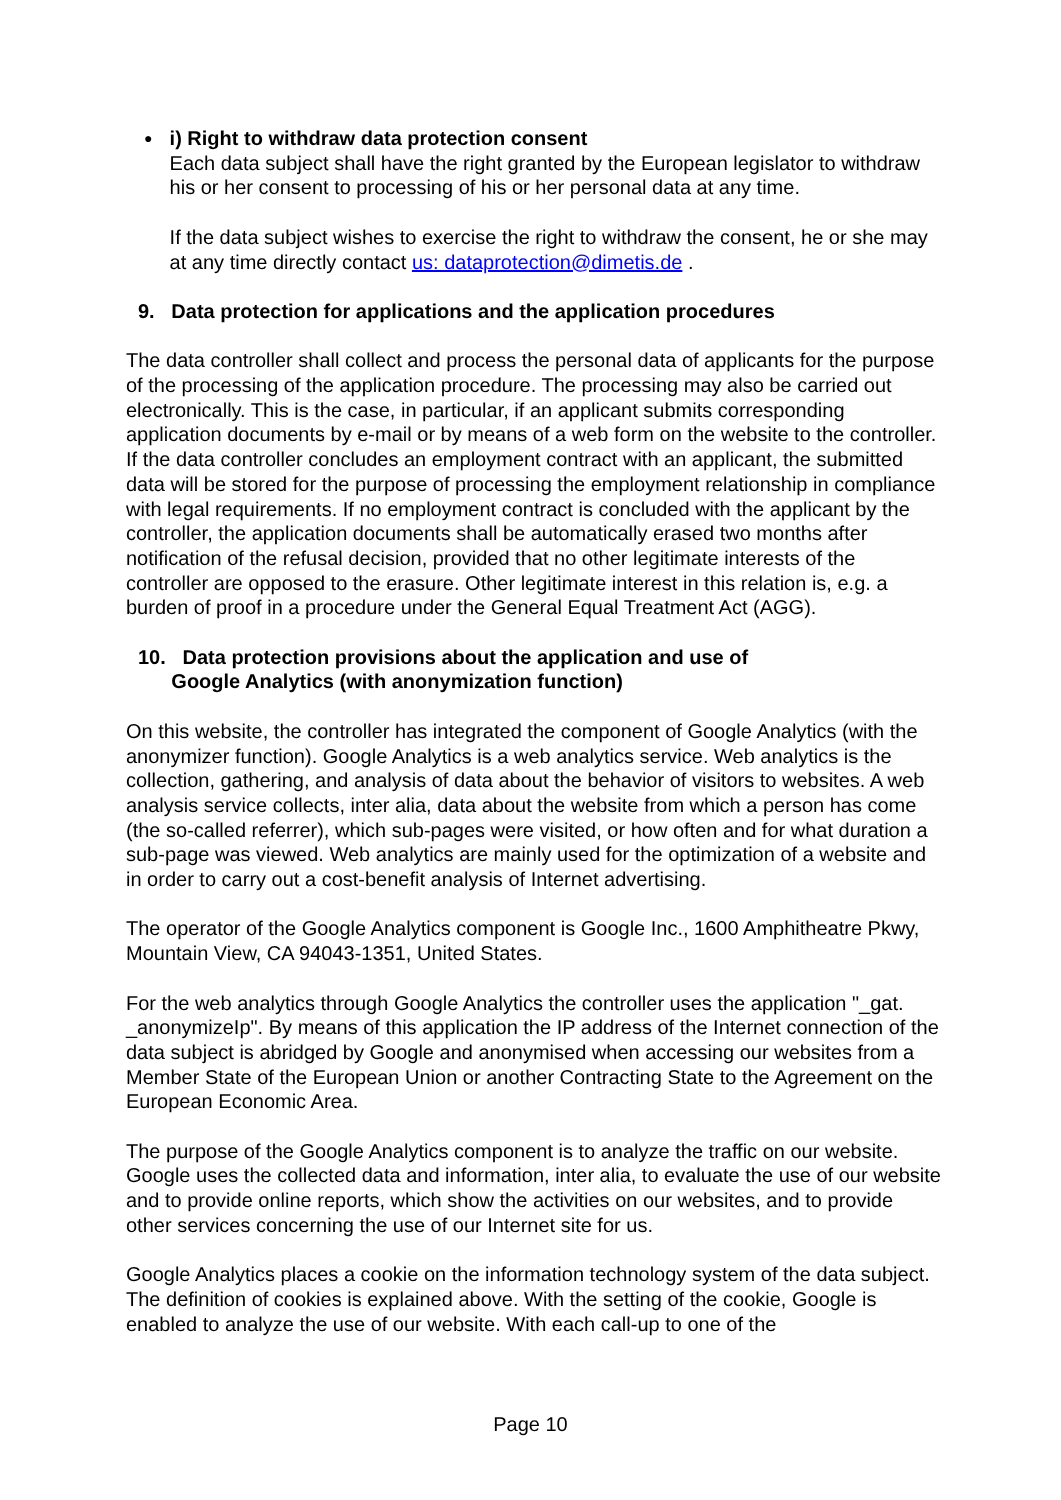●
i) Right to withdraw data protection consent
Each data subject shall have the right granted by the European legislator to withdraw his or her consent to processing of his or her personal data at any time.
If the data subject wishes to exercise the right to withdraw the consent, he or she may at any time directly contact us: dataprotection@dimetis.de .
9. Data protection for applications and the application procedures
The data controller shall collect and process the personal data of applicants for the purpose of the processing of the application procedure. The processing may also be carried out electronically. This is the case, in particular, if an applicant submits corresponding application documents by e-mail or by means of a web form on the website to the controller. If the data controller concludes an employment contract with an applicant, the submitted data will be stored for the purpose of processing the employment relationship in compliance with legal requirements. If no employment contract is concluded with the applicant by the controller, the application documents shall be automatically erased two months after notification of the refusal decision, provided that no other legitimate interests of the controller are opposed to the erasure. Other legitimate interest in this relation is, e.g. a burden of proof in a procedure under the General Equal Treatment Act (AGG).
10. Data protection provisions about the application and use of
Google Analytics (with anonymization function)
On this website, the controller has integrated the component of Google Analytics (with the anonymizer function). Google Analytics is a web analytics service. Web analytics is the collection, gathering, and analysis of data about the behavior of visitors to websites. A web analysis service collects, inter alia, data about the website from which a person has come (the so-called referrer), which sub-pages were visited, or how often and for what duration a sub-page was viewed. Web analytics are mainly used for the optimization of a website and in order to carry out a cost-benefit analysis of Internet advertising.
The operator of the Google Analytics component is Google Inc., 1600 Amphitheatre Pkwy, Mountain View, CA 94043-1351, United States.
For the web analytics through Google Analytics the controller uses the application "_gat. _anonymizeIp". By means of this application the IP address of the Internet connection of the data subject is abridged by Google and anonymised when accessing our websites from a Member State of the European Union or another Contracting State to the Agreement on the European Economic Area.
The purpose of the Google Analytics component is to analyze the traffic on our website. Google uses the collected data and information, inter alia, to evaluate the use of our website and to provide online reports, which show the activities on our websites, and to provide other services concerning the use of our Internet site for us.
Google Analytics places a cookie on the information technology system of the data subject. The definition of cookies is explained above. With the setting of the cookie, Google is enabled to analyze the use of our website. With each call-up to one of the
Page 10